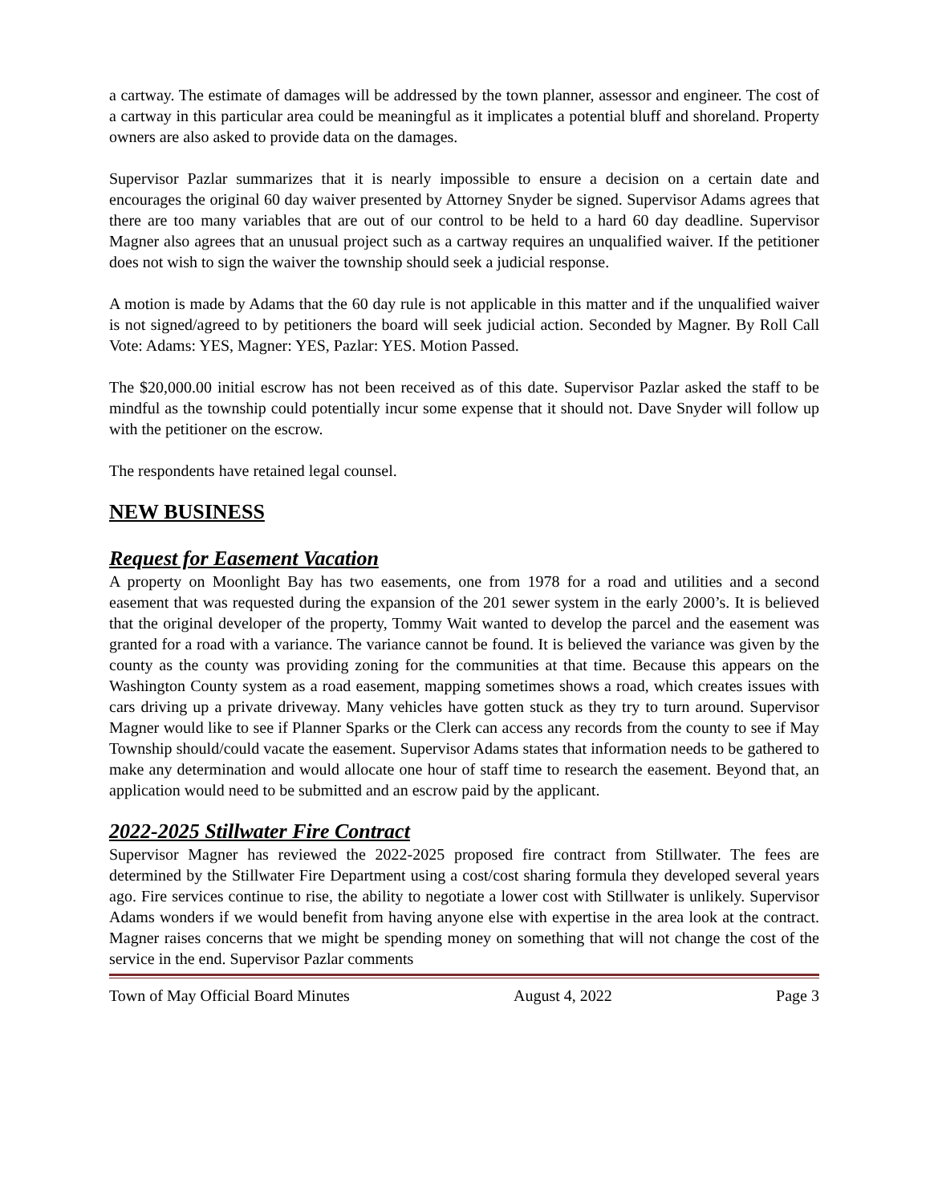a cartway. The estimate of damages will be addressed by the town planner, assessor and engineer. The cost of a cartway in this particular area could be meaningful as it implicates a potential bluff and shoreland. Property owners are also asked to provide data on the damages.
Supervisor Pazlar summarizes that it is nearly impossible to ensure a decision on a certain date and encourages the original 60 day waiver presented by Attorney Snyder be signed. Supervisor Adams agrees that there are too many variables that are out of our control to be held to a hard 60 day deadline. Supervisor Magner also agrees that an unusual project such as a cartway requires an unqualified waiver. If the petitioner does not wish to sign the waiver the township should seek a judicial response.
A motion is made by Adams that the 60 day rule is not applicable in this matter and if the unqualified waiver is not signed/agreed to by petitioners the board will seek judicial action. Seconded by Magner. By Roll Call Vote: Adams: YES, Magner: YES, Pazlar: YES. Motion Passed.
The $20,000.00 initial escrow has not been received as of this date. Supervisor Pazlar asked the staff to be mindful as the township could potentially incur some expense that it should not. Dave Snyder will follow up with the petitioner on the escrow.
The respondents have retained legal counsel.
NEW BUSINESS
Request for Easement Vacation
A property on Moonlight Bay has two easements, one from 1978 for a road and utilities and a second easement that was requested during the expansion of the 201 sewer system in the early 2000’s. It is believed that the original developer of the property, Tommy Wait wanted to develop the parcel and the easement was granted for a road with a variance. The variance cannot be found. It is believed the variance was given by the county as the county was providing zoning for the communities at that time. Because this appears on the Washington County system as a road easement, mapping sometimes shows a road, which creates issues with cars driving up a private driveway. Many vehicles have gotten stuck as they try to turn around. Supervisor Magner would like to see if Planner Sparks or the Clerk can access any records from the county to see if May Township should/could vacate the easement. Supervisor Adams states that information needs to be gathered to make any determination and would allocate one hour of staff time to research the easement. Beyond that, an application would need to be submitted and an escrow paid by the applicant.
2022-2025 Stillwater Fire Contract
Supervisor Magner has reviewed the 2022-2025 proposed fire contract from Stillwater. The fees are determined by the Stillwater Fire Department using a cost/cost sharing formula they developed several years ago. Fire services continue to rise, the ability to negotiate a lower cost with Stillwater is unlikely. Supervisor Adams wonders if we would benefit from having anyone else with expertise in the area look at the contract. Magner raises concerns that we might be spending money on something that will not change the cost of the service in the end. Supervisor Pazlar comments
Town of May Official Board Minutes August 4, 2022 Page 3